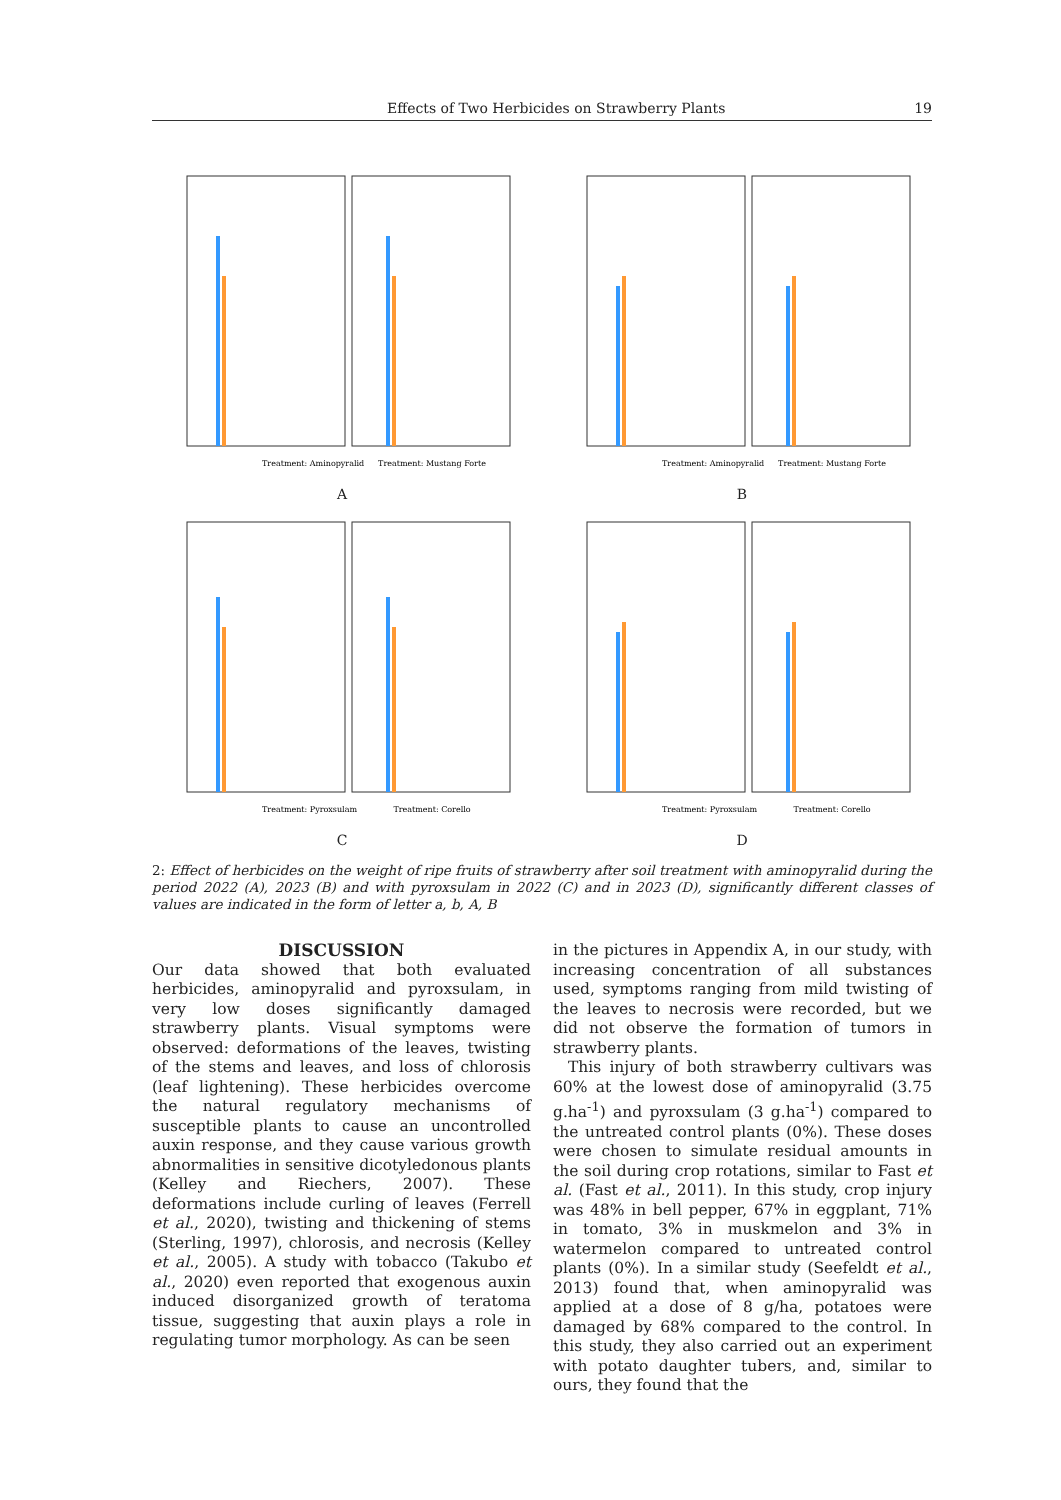Effects of Two Herbicides on Strawberry Plants 19
Treatment: Aminopyralid
Treatment: Mustang Forte
A
Treatment: Aminopyralid
Treatment: Mustang Forte
B
Treatment: Pyroxsulam
Treatment: Corello
C
Treatment: Pyroxsulam
Treatment: Corello
D
2: Effect of herbicides on the weight of ripe fruits of strawberry after soil treatment with aminopyralid during the period 2022 (A), 2023 (B) and with pyroxsulam in 2022 (C) and in 2023 (D), significantly different classes of values are indicated in the form of letter a, b, A, B
DISCUSSION
Our data showed that both evaluated herbicides, aminopyralid and pyroxsulam, in very low doses significantly damaged strawberry plants. Visual symptoms were observed: deformations of the leaves, twisting of the stems and leaves, and loss of chlorosis (leaf lightening). These herbicides overcome the natural regulatory mechanisms of susceptible plants to cause an uncontrolled auxin response, and they cause various growth abnormalities in sensitive dicotyledonous plants (Kelley and Riechers, 2007). These deformations include curling of leaves (Ferrell et al., 2020), twisting and thickening of stems (Sterling, 1997), chlorosis, and necrosis (Kelley et al., 2005). A study with tobacco (Takubo et al., 2020) even reported that exogenous auxin induced disorganized growth of teratoma tissue, suggesting that auxin plays a role in regulating tumor morphology. As can be seen
in the pictures in Appendix A, in our study, with increasing concentration of all substances used, symptoms ranging from mild twisting of the leaves to necrosis were recorded, but we did not observe the formation of tumors in strawberry plants.
This injury of both strawberry cultivars was 60% at the lowest dose of aminopyralid (3.75 g.ha<sup>-1</sup>) and pyroxsulam (3 g.ha<sup>-1</sup>) compared to the untreated control plants (0%). These doses were chosen to simulate residual amounts in the soil during crop rotations, similar to Fast et al. (Fast et al., 2011). In this study, crop injury was 48% in bell pepper, 67% in eggplant, 71% in tomato, 3% in muskmelon and 3% in watermelon compared to untreated control plants (0%). In a similar study (Seefeldt et al., 2013) found that, when aminopyralid was applied at a dose of 8 g/ha, potatoes were damaged by 68% compared to the control. In this study, they also carried out an experiment with potato daughter tubers, and, similar to ours, they found that the